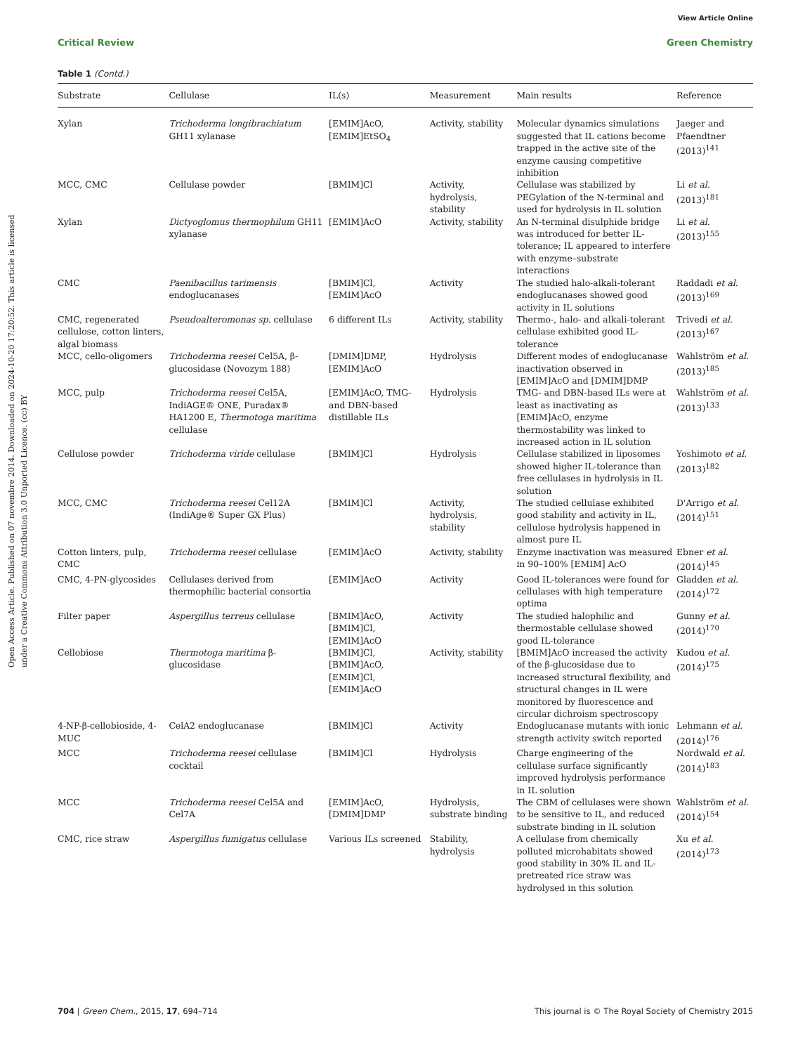Open Access Article. Published on 07 novembre 2014. Downloaded on 2024-10-20 17:20:52. This article is licensed under a Creative Commons Attribution 3.0 Unported Licence. (cc) BY
View Article Online
Critical Review Green Chemistry
Table 1 (Contd.)
| Substrate | Cellulase | IL(s) | Measurement | Main results | Reference |
| --- | --- | --- | --- | --- | --- |
| Xylan | Trichoderma longibrachiatum GH11 xylanase | [EMIM]AcO, [EMIM]EtSO<sub>4</sub> | Activity, stability | Molecular dynamics simulations suggested that IL cations become trapped in the active site of the enzyme causing competitive inhibition | Jaeger and Pfaendtner (2013)<sup>141</sup> |
| MCC, CMC | Cellulase powder | [BMIM]Cl | Activity, hydrolysis, stability | Cellulase was stabilized by PEGylation of the N-terminal and used for hydrolysis in IL solution | Li et al. (2013)<sup>181</sup> |
| Xylan | Dictyoglomus thermophilum GH11 xylanase | [EMIM]AcO | Activity, stability | An N-terminal disulphide bridge was introduced for better IL-tolerance; IL appeared to interfere with enzyme–substrate interactions | Li et al. (2013)<sup>155</sup> |
| CMC | Paenibacillus tarimensis endoglucanases | [BMIM]Cl, [EMIM]AcO | Activity | The studied halo-alkali-tolerant endoglucanases showed good activity in IL solutions | Raddadi et al. (2013)<sup>169</sup> |
| CMC, regenerated cellulose, cotton linters, algal biomass | Pseudoalteromonas sp. cellulase | 6 different ILs | Activity, stability | Thermo-, halo- and alkali-tolerant cellulase exhibited good IL-tolerance | Trivedi et al. (2013)<sup>167</sup> |
| MCC, cello-oligomers | Trichoderma reesei Cel5A, β-glucosidase (Novozym 188) | [DMIM]DMP, [EMIM]AcO | Hydrolysis | Different modes of endoglucanase inactivation observed in [EMIM]AcO and [DMIM]DMP | Wahlström et al. (2013)<sup>185</sup> |
| MCC, pulp | Trichoderma reesei Cel5A, IndiAGE® ONE, Puradax® HA1200 E, Thermotoga maritima cellulase | [EMIM]AcO, TMG- and DBN-based distillable ILs | Hydrolysis | TMG- and DBN-based ILs were at least as inactivating as [EMIM]AcO, enzyme thermostability was linked to increased action in IL solution | Wahlström et al. (2013)<sup>133</sup> |
| Cellulose powder | Trichoderma viride cellulase | [BMIM]Cl | Hydrolysis | Cellulase stabilized in liposomes showed higher IL-tolerance than free cellulases in hydrolysis in IL solution | Yoshimoto et al. (2013)<sup>182</sup> |
| MCC, CMC | Trichoderma reesei Cel12A (IndiAge® Super GX Plus) | [BMIM]Cl | Activity, hydrolysis, stability | The studied cellulase exhibited good stability and activity in IL, cellulose hydrolysis happened in almost pure IL | D'Arrigo et al. (2014)<sup>151</sup> |
| Cotton linters, pulp, CMC | Trichoderma reesei cellulase | [EMIM]AcO | Activity, stability | Enzyme inactivation was measured in 90–100% [EMIM] AcO | Ebner et al. (2014)<sup>145</sup> |
| CMC, 4-PN-glycosides | Cellulases derived from thermophilic bacterial consortia | [EMIM]AcO | Activity | Good IL-tolerances were found for cellulases with high temperature optima | Gladden et al. (2014)<sup>172</sup> |
| Filter paper | Aspergillus terreus cellulase | [BMIM]AcO, [BMIM]Cl, [EMIM]AcO | Activity | The studied halophilic and thermostable cellulase showed good IL-tolerance | Gunny et al. (2014)<sup>170</sup> |
| Cellobiose | Thermotoga maritima β-glucosidase | [BMIM]Cl, [BMIM]AcO, [EMIM]Cl, [EMIM]AcO | Activity, stability | [BMIM]AcO increased the activity of the β-glucosidase due to increased structural flexibility, and structural changes in IL were monitored by fluorescence and circular dichroism spectroscopy | Kudou et al. (2014)<sup>175</sup> |
| 4-NP-β-cellobioside, 4-MUC | CelA2 endoglucanase | [BMIM]Cl | Activity | Endoglucanase mutants with ionic strength activity switch reported | Lehmann et al. (2014)<sup>176</sup> |
| MCC | Trichoderma reesei cellulase cocktail | [BMIM]Cl | Hydrolysis | Charge engineering of the cellulase surface significantly improved hydrolysis performance in IL solution | Nordwald et al. (2014)<sup>183</sup> |
| MCC | Trichoderma reesei Cel5A and Cel7A | [EMIM]AcO, [DMIM]DMP | Hydrolysis, substrate binding | The CBM of cellulases were shown to be sensitive to IL, and reduced substrate binding in IL solution | Wahlström et al. (2014)<sup>154</sup> |
| CMC, rice straw | Aspergillus fumigatus cellulase | Various ILs screened | Stability, hydrolysis | A cellulase from chemically polluted microhabitats showed good stability in 30% IL and IL-pretreated rice straw was hydrolysed in this solution | Xu et al. (2014)<sup>173</sup> |
704 | Green Chem., 2015, 17, 694–714 This journal is © The Royal Society of Chemistry 2015